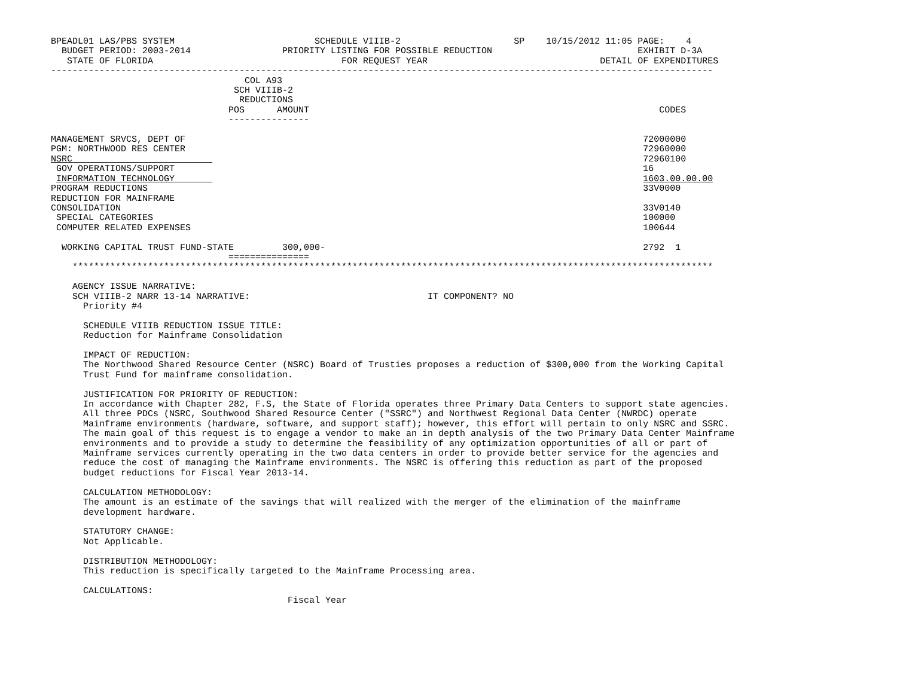BPEADL01 LAS/PBS SYSTEM                          SCHEDULE VIIIB-2                     SP    10/15/2012 11:05 PAGE:    4
  BUDGET PERIOD: 2003-2014                 PRIORITY LISTING FOR POSSIBLE REDUCTION                           EXHIBIT D-3A
   STATE OF FLORIDA                                   FOR REQUEST YEAR                                DETAIL OF EXPENDITURES
---------------------------------------------------------------------------------------------------------------------------
                                    COL A93
                                  SCH VIIIB-2
                                   REDUCTIONS
                                 POS      AMOUNT                                                                 CODES
                                 ---------------

MANAGEMENT SRVCS, DEPT OF                                                                                     72000000
PGM: NORTHWOOD RES CENTER                                                                                     72960000
NSRC                                                                                                          72960100
 GOV OPERATIONS/SUPPORT                                                                                       16
 INFORMATION TECHNOLOGY                                                                                       1603.00.00.00
PROGRAM REDUCTIONS                                                                                            33V0000
REDUCTION FOR MAINFRAME
CONSOLIDATION                                                                                                 33V0140
 SPECIAL CATEGORIES                                                                                           100000
 COMPUTER RELATED EXPENSES                                                                                    100644

  WORKING CAPITAL TRUST FUND-STATE         300,000-                                                           2792  1
                                 ===============
    ***********************************************************************************************************************

    AGENCY ISSUE NARRATIVE:
    SCH VIIIB-2 NARR 13-14 NARRATIVE:                                 IT COMPONENT? NO
      Priority #4

      SCHEDULE VIIIB REDUCTION ISSUE TITLE:
      Reduction for Mainframe Consolidation

      IMPACT OF REDUCTION:
      The Northwood Shared Resource Center (NSRC) Board of Trusties proposes a reduction of $300,000 from the Working Capital
      Trust Fund for mainframe consolidation.

      JUSTIFICATION FOR PRIORITY OF REDUCTION:
      In accordance with Chapter 282, F.S, the State of Florida operates three Primary Data Centers to support state agencies.
      All three PDCs (NSRC, Southwood Shared Resource Center ("SSRC") and Northwest Regional Data Center (NWRDC) operate
      Mainframe environments (hardware, software, and support staff); however, this effort will pertain to only NSRC and SSRC.
      The main goal of this request is to engage a vendor to make an in depth analysis of the two Primary Data Center Mainframe
      environments and to provide a study to determine the feasibility of any optimization opportunities of all or part of
      Mainframe services currently operating in the two data centers in order to provide better service for the agencies and
      reduce the cost of managing the Mainframe environments. The NSRC is offering this reduction as part of the proposed
      budget reductions for Fiscal Year 2013-14.

      CALCULATION METHODOLOGY:
      The amount is an estimate of the savings that will realized with the merger of the elimination of the mainframe
      development hardware.

      STATUTORY CHANGE:
      Not Applicable.

      DISTRIBUTION METHODOLOGY:
      This reduction is specifically targeted to the Mainframe Processing area.

      CALCULATIONS:
                                            Fiscal Year